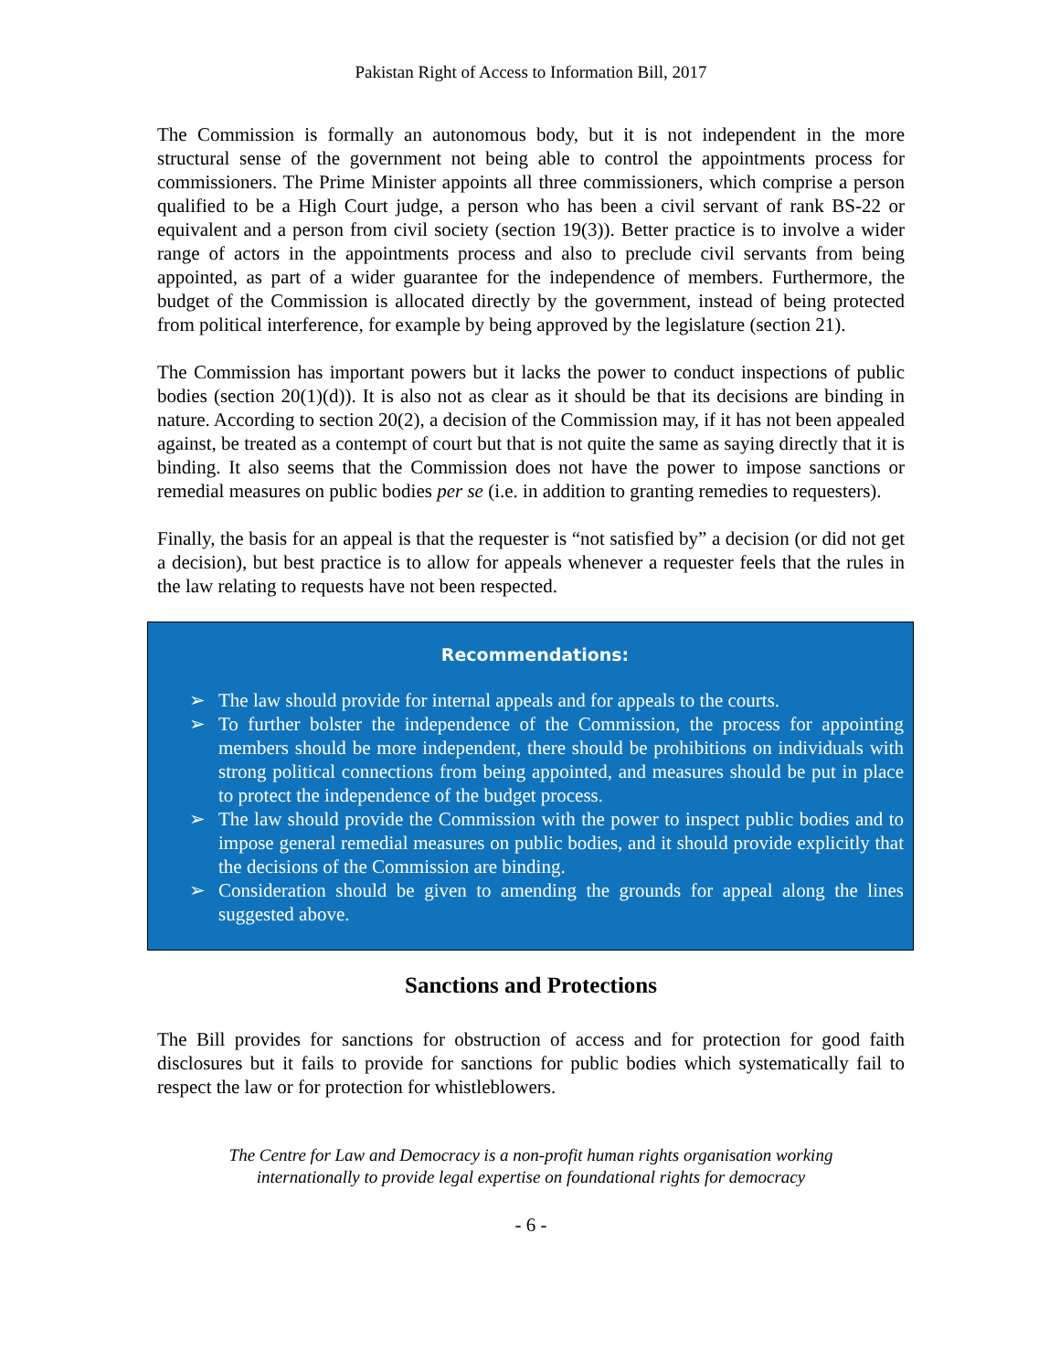Pakistan Right of Access to Information Bill, 2017
The Commission is formally an autonomous body, but it is not independent in the more structural sense of the government not being able to control the appointments process for commissioners. The Prime Minister appoints all three commissioners, which comprise a person qualified to be a High Court judge, a person who has been a civil servant of rank BS-22 or equivalent and a person from civil society (section 19(3)). Better practice is to involve a wider range of actors in the appointments process and also to preclude civil servants from being appointed, as part of a wider guarantee for the independence of members. Furthermore, the budget of the Commission is allocated directly by the government, instead of being protected from political interference, for example by being approved by the legislature (section 21).
The Commission has important powers but it lacks the power to conduct inspections of public bodies (section 20(1)(d)). It is also not as clear as it should be that its decisions are binding in nature. According to section 20(2), a decision of the Commission may, if it has not been appealed against, be treated as a contempt of court but that is not quite the same as saying directly that it is binding. It also seems that the Commission does not have the power to impose sanctions or remedial measures on public bodies per se (i.e. in addition to granting remedies to requesters).
Finally, the basis for an appeal is that the requester is “not satisfied by” a decision (or did not get a decision), but best practice is to allow for appeals whenever a requester feels that the rules in the law relating to requests have not been respected.
Recommendations:
➢ The law should provide for internal appeals and for appeals to the courts.
➢ To further bolster the independence of the Commission, the process for appointing members should be more independent, there should be prohibitions on individuals with strong political connections from being appointed, and measures should be put in place to protect the independence of the budget process.
➢ The law should provide the Commission with the power to inspect public bodies and to impose general remedial measures on public bodies, and it should provide explicitly that the decisions of the Commission are binding.
➢ Consideration should be given to amending the grounds for appeal along the lines suggested above.
Sanctions and Protections
The Bill provides for sanctions for obstruction of access and for protection for good faith disclosures but it fails to provide for sanctions for public bodies which systematically fail to respect the law or for protection for whistleblowers.
The Centre for Law and Democracy is a non-profit human rights organisation working
internationally to provide legal expertise on foundational rights for democracy
- 6 -